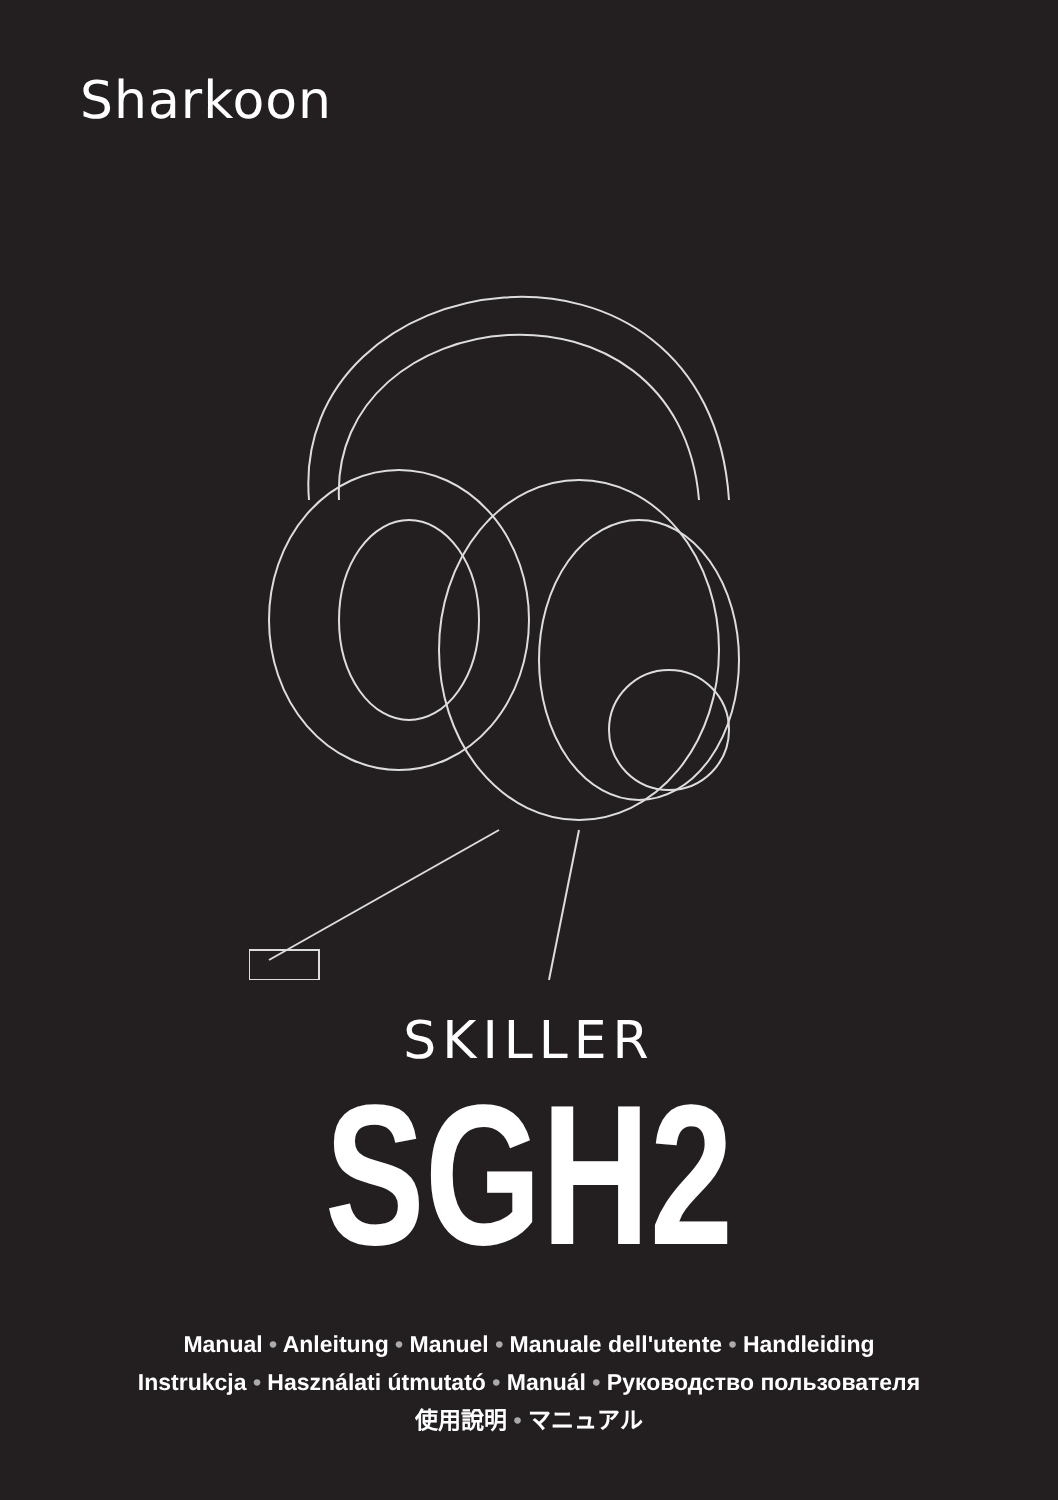Sharkoon
SKILLER
SGH2
Manual • Anleitung • Manuel • Manuale dell'utente • Handleiding
Instrukcja • Használati útmutató • Manuál • Руководство пользователя
使用說明 • マニュアル